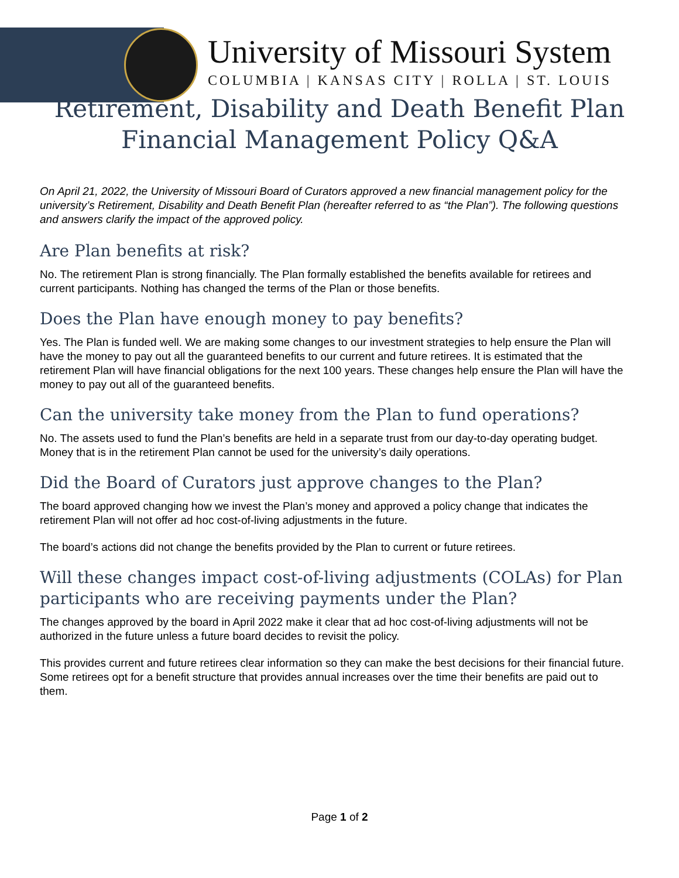University of Missouri System
COLUMBIA | KANSAS CITY | ROLLA | ST. LOUIS
Retirement, Disability and Death Benefit Plan
Financial Management Policy Q&A
On April 21, 2022, the University of Missouri Board of Curators approved a new financial management policy for the university’s Retirement, Disability and Death Benefit Plan (hereafter referred to as “the Plan”). The following questions and answers clarify the impact of the approved policy.
Are Plan benefits at risk?
No. The retirement Plan is strong financially. The Plan formally established the benefits available for retirees and current participants. Nothing has changed the terms of the Plan or those benefits.
Does the Plan have enough money to pay benefits?
Yes. The Plan is funded well. We are making some changes to our investment strategies to help ensure the Plan will have the money to pay out all the guaranteed benefits to our current and future retirees. It is estimated that the retirement Plan will have financial obligations for the next 100 years. These changes help ensure the Plan will have the money to pay out all of the guaranteed benefits.
Can the university take money from the Plan to fund operations?
No. The assets used to fund the Plan’s benefits are held in a separate trust from our day-to-day operating budget. Money that is in the retirement Plan cannot be used for the university’s daily operations.
Did the Board of Curators just approve changes to the Plan?
The board approved changing how we invest the Plan’s money and approved a policy change that indicates the retirement Plan will not offer ad hoc cost-of-living adjustments in the future.
The board’s actions did not change the benefits provided by the Plan to current or future retirees.
Will these changes impact cost-of-living adjustments (COLAs) for Plan participants who are receiving payments under the Plan?
The changes approved by the board in April 2022 make it clear that ad hoc cost-of-living adjustments will not be authorized in the future unless a future board decides to revisit the policy.
This provides current and future retirees clear information so they can make the best decisions for their financial future. Some retirees opt for a benefit structure that provides annual increases over the time their benefits are paid out to them.
Page 1 of 2